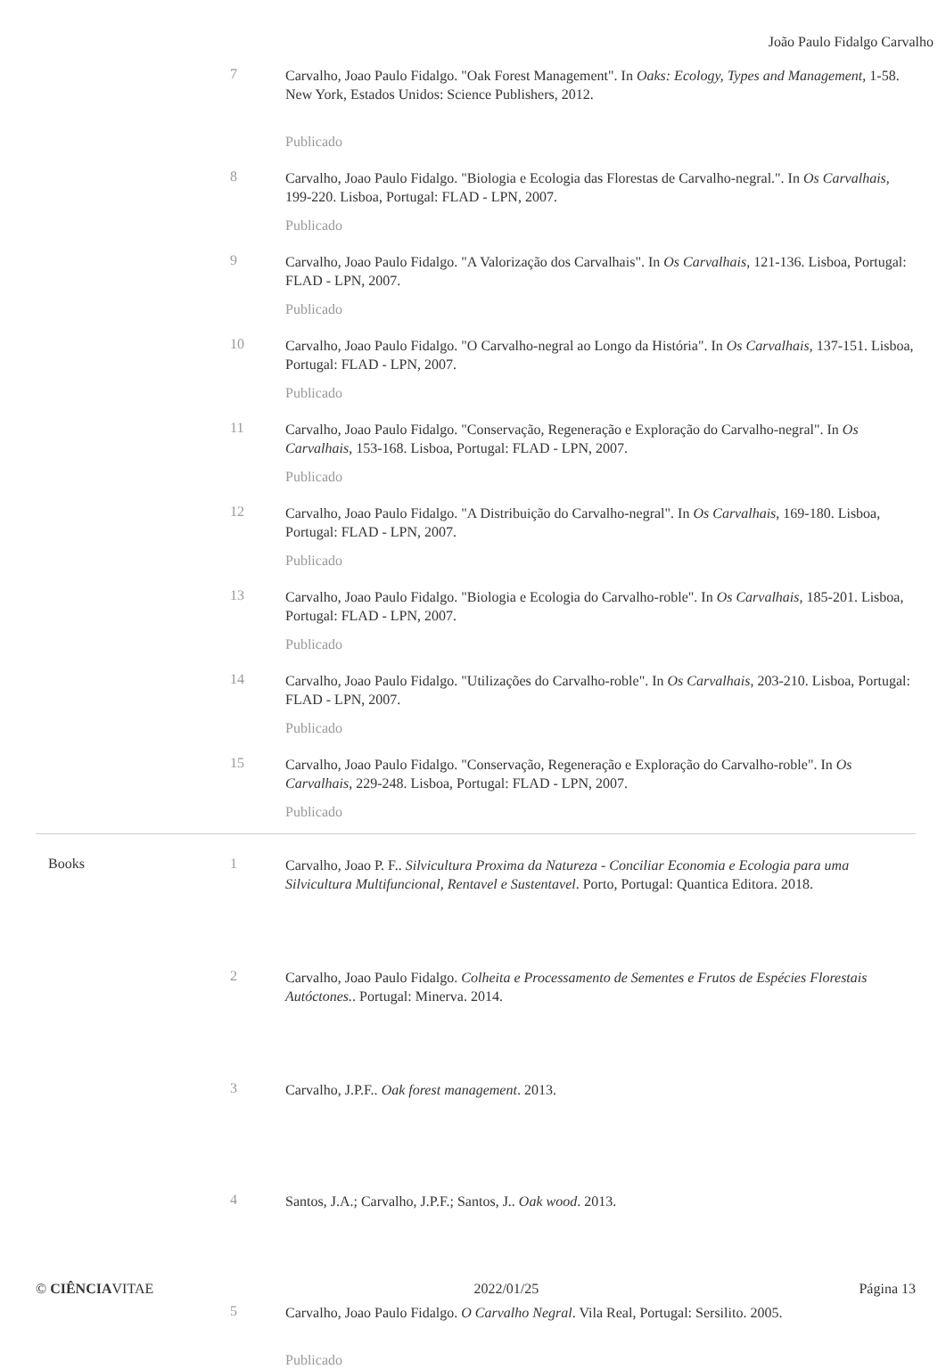João Paulo Fidalgo Carvalho
| | 7 | Carvalho, Joao Paulo Fidalgo. "Oak Forest Management". In Oaks: Ecology, Types and Management , 1-58. New York, Estados Unidos: Science Publishers, 2012. Publicado |
| | 8 | Carvalho, Joao Paulo Fidalgo. "Biologia e Ecologia das Florestas de Carvalho-negral.". In Os Carvalhais , 199-220. Lisboa, Portugal: FLAD - LPN, 2007. Publicado |
| | 9 | Carvalho, Joao Paulo Fidalgo. "A Valorização dos Carvalhais". In Os Carvalhais , 121-136. Lisboa, Portugal: FLAD - LPN, 2007. Publicado |
| | 10 | Carvalho, Joao Paulo Fidalgo. "O Carvalho-negral ao Longo da História". In Os Carvalhais , 137-151. Lisboa, Portugal: FLAD - LPN, 2007. Publicado |
| | 11 | Carvalho, Joao Paulo Fidalgo. "Conservação, Regeneração e Exploração do Carvalho-negral". In Os Carvalhais , 153-168. Lisboa, Portugal: FLAD - LPN, 2007. Publicado |
| | 12 | Carvalho, Joao Paulo Fidalgo. "A Distribuição do Carvalho-negral". In Os Carvalhais , 169-180. Lisboa, Portugal: FLAD - LPN, 2007. Publicado |
| | 13 | Carvalho, Joao Paulo Fidalgo. "Biologia e Ecologia do Carvalho-roble". In Os Carvalhais , 185-201. Lisboa, Portugal: FLAD - LPN, 2007. Publicado |
| | 14 | Carvalho, Joao Paulo Fidalgo. "Utilizações do Carvalho-roble". In Os Carvalhais , 203-210. Lisboa, Portugal: FLAD - LPN, 2007. Publicado |
| | 15 | Carvalho, Joao Paulo Fidalgo. "Conservação, Regeneração e Exploração do Carvalho-roble". In Os Carvalhais , 229-248. Lisboa, Portugal: FLAD - LPN, 2007. Publicado |
| Books | 1 | Carvalho, Joao P. F.. Silvicultura Proxima da Natureza - Conciliar Economia e Ecologia para uma Silvicultura Multifuncional, Rentavel e Sustentavel . Porto, Portugal: Quantica Editora. 2018. |
| | 2 | Carvalho, Joao Paulo Fidalgo. Colheita e Processamento de Sementes e Frutos de Espécies Florestais Autóctones. . Portugal: Minerva. 2014. |
| | 3 | Carvalho, J.P.F.. Oak forest management . 2013. |
| | 4 | Santos, J.A.; Carvalho, J.P.F.; Santos, J.. Oak wood . 2013. |
| | 5 | Carvalho, Joao Paulo Fidalgo. O Carvalho Negral . Vila Real, Portugal: Sersilito. 2005. Publicado |
© CIÊNCIAVITAE 2022/01/25 Página 13